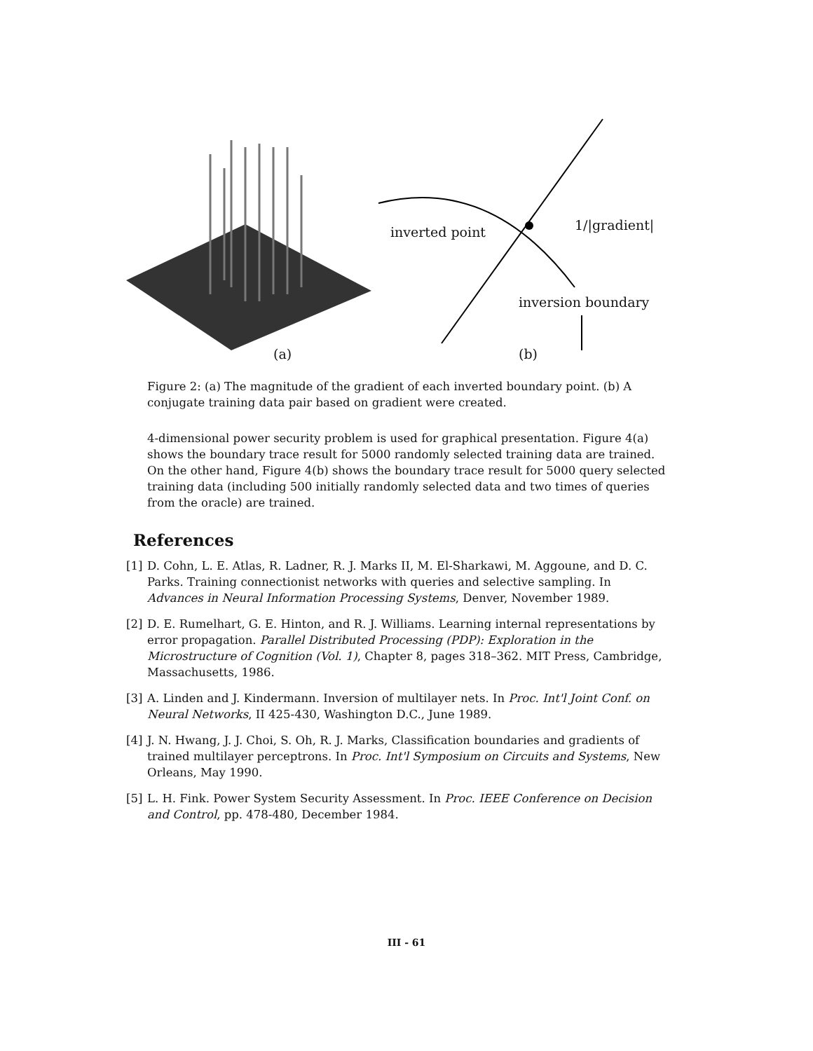inverted point 1/|gradient|
inversion boundary
(a) (b)
Figure 2: (a) The magnitude of the gradient of each inverted boundary point. (b) A conjugate training data pair based on gradient were created.
4-dimensional power security problem is used for graphical presentation. Figure 4(a) shows the boundary trace result for 5000 randomly selected training data are trained. On the other hand, Figure 4(b) shows the boundary trace result for 5000 query selected training data (including 500 initially randomly selected data and two times of queries from the oracle) are trained.
References
[1] D. Cohn, L. E. Atlas, R. Ladner, R. J. Marks II, M. El-Sharkawi, M. Aggoune, and D. C. Parks. Training connectionist networks with queries and selective sampling. In Advances in Neural Information Processing Systems, Denver, November 1989.
[2] D. E. Rumelhart, G. E. Hinton, and R. J. Williams. Learning internal representations by error propagation. Parallel Distributed Processing (PDP): Exploration in the Microstructure of Cognition (Vol. 1), Chapter 8, pages 318–362. MIT Press, Cambridge, Massachusetts, 1986.
[3] A. Linden and J. Kindermann. Inversion of multilayer nets. In Proc. Int'l Joint Conf. on Neural Networks, II 425-430, Washington D.C., June 1989.
[4] J. N. Hwang, J. J. Choi, S. Oh, R. J. Marks, Classification boundaries and gradients of trained multilayer perceptrons. In Proc. Int'l Symposium on Circuits and Systems, New Orleans, May 1990.
[5] L. H. Fink. Power System Security Assessment. In Proc. IEEE Conference on Decision and Control, pp. 478-480, December 1984.
III - 61